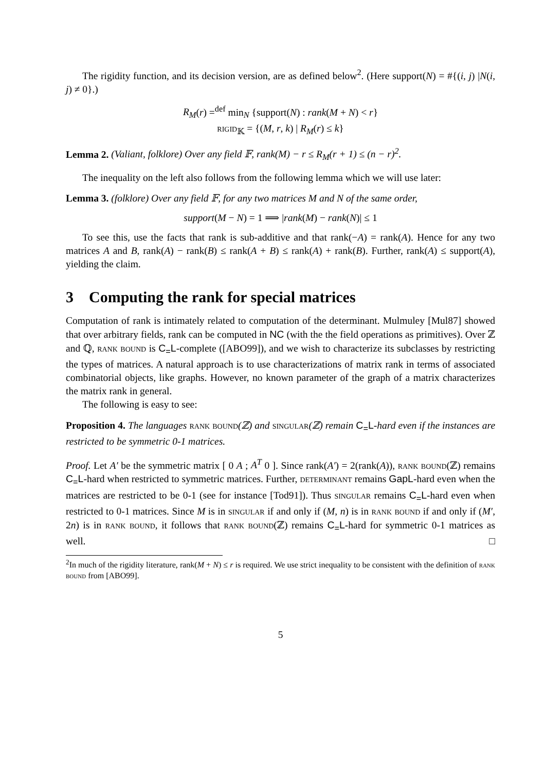The rigidity function, and its decision version, are as defined below<sup>2</sup>. (Here support(N) = #{(i, j) |N(i, j) ≠ 0}.)
R<sub>M</sub>(r) =<sup>def</sup> min<sub>N</sub> {support(N) : rank(M + N) < r}
rigid<sub>𝕂</sub> = {(M, r, k) | R<sub>M</sub>(r) ≤ k}
Lemma 2. (Valiant, folklore) Over any field 𝔽, rank(M) − r ≤ R<sub>M</sub>(r + 1) ≤ (n − r)<sup>2</sup>.
The inequality on the left also follows from the following lemma which we will use later:
Lemma 3. (folklore) Over any field 𝔽, for any two matrices M and N of the same order,
support(M − N) = 1 ⟹ |rank(M) − rank(N)| ≤ 1
To see this, use the facts that rank is sub-additive and that rank(−A) = rank(A). Hence for any two matrices A and B, rank(A) − rank(B) ≤ rank(A + B) ≤ rank(A) + rank(B). Further, rank(A) ≤ support(A), yielding the claim.
3 Computing the rank for special matrices
Computation of rank is intimately related to computation of the determinant. Mulmuley [Mul87] showed that over arbitrary fields, rank can be computed in NC (with the the field operations as primitives). Over ℤ and ℚ, rank bound is C<sub>=</sub>L-complete ([ABO99]), and we wish to characterize its subclasses by restricting the types of matrices. A natural approach is to use characterizations of matrix rank in terms of associated combinatorial objects, like graphs. However, no known parameter of the graph of a matrix characterizes the matrix rank in general.
The following is easy to see:
Proposition 4. The languages rank bound(ℤ) and singular(ℤ) remain C<sub>=</sub>L-hard even if the instances are restricted to be symmetric 0-1 matrices.
Proof. Let A′ be the symmetric matrix [ 0 A ; A<sup>T</sup> 0 ]. Since rank(A′) = 2(rank(A)), rank bound(ℤ) remains C<sub>=</sub>L-hard when restricted to symmetric matrices. Further, determinant remains GapL-hard even when the matrices are restricted to be 0-1 (see for instance [Tod91]). Thus singular remains C<sub>=</sub>L-hard even when restricted to 0-1 matrices. Since M is in singular if and only if (M, n) is in rank bound if and only if (M′, 2n) is in rank bound, it follows that rank bound(ℤ) remains C<sub>=</sub>L-hard for symmetric 0-1 matrices as well. □
<sup>2</sup> In much of the rigidity literature, rank(M + N) ≤ r is required. We use strict inequality to be consistent with the definition of rank bound from [ABO99].
5